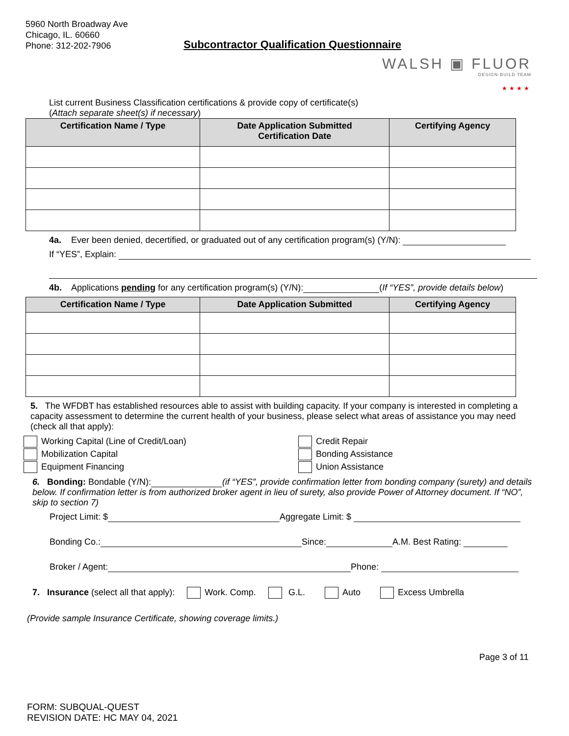5960 North Broadway Ave
Chicago, IL. 60660
Phone: 312-202-7906
Subcontractor Qualification Questionnaire
WALSH ▣ FLUOR
DESIGN-BUILD TEAM
★★★★
List current Business Classification certifications & provide copy of certificate(s)
(Attach separate sheet(s) if necessary)
| Certification Name / Type | Date Application Submitted Certification Date | Certifying Agency |
| --- | --- | --- |
4a. Ever been denied, decertified, or graduated out of any certification program(s) (Y/N):
If “YES”, Explain:
4b. Applications pending for any certification program(s) (Y/N): (If “YES”, provide details below)
| Certification Name / Type | Date Application Submitted | Certifying Agency |
| --- | --- | --- |
5. The WFDBT has established resources able to assist with building capacity. If your company is interested in completing a capacity assessment to determine the current health of your business, please select what areas of assistance you may need (check all that apply):
Working Capital (Line of Credit/Loan)
Credit Repair
Mobilization Capital
Bonding Assistance
Equipment Financing
Union Assistance
6. Bonding: Bondable (Y/N): (if “YES”, provide confirmation letter from bonding company (surety) and details below. If confirmation letter is from authorized broker agent in lieu of surety, also provide Power of Attorney document. If “NO”, skip to section 7)
Project Limit: $ Aggregate Limit: $
Bonding Co.: Since: A.M. Best Rating:
Broker / Agent: Phone:
7. Insurance (select all that apply): Work. Comp. G.L. Auto Excess Umbrella
(Provide sample Insurance Certificate, showing coverage limits.)
Page 3 of 11
FORM: SUBQUAL-QUEST
REVISION DATE: HC MAY 04, 2021